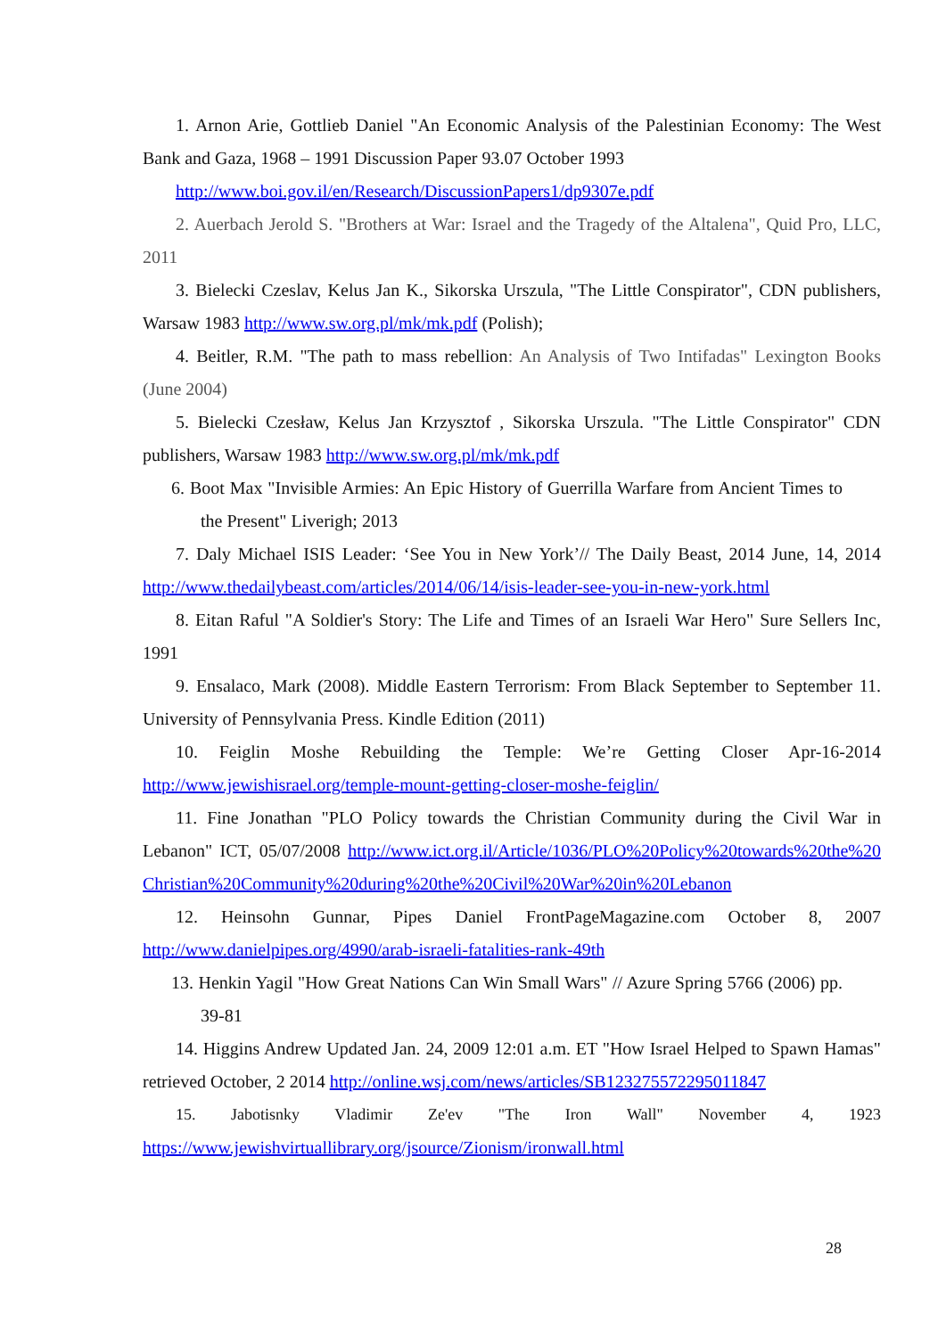1. Arnon Arie, Gottlieb Daniel "An Economic Analysis of the Palestinian Economy: The West Bank and Gaza, 1968 – 1991 Discussion Paper 93.07 October 1993
http://www.boi.gov.il/en/Research/DiscussionPapers1/dp9307e.pdf
2. Auerbach Jerold S. "Brothers at War: Israel and the Tragedy of the Altalena", Quid Pro, LLC, 2011
3. Bielecki Czeslav, Kelus Jan K., Sikorska Urszula, "The Little Conspirator", CDN publishers, Warsaw 1983 http://www.sw.org.pl/mk/mk.pdf (Polish);
4. Beitler, R.M. "The path to mass rebellion: An Analysis of Two Intifadas" Lexington Books (June 2004)
5. Bielecki Czesław, Kelus Jan Krzysztof , Sikorska Urszula. "The Little Conspirator" CDN publishers, Warsaw 1983 http://www.sw.org.pl/mk/mk.pdf
6. Boot Max "Invisible Armies: An Epic History of Guerrilla Warfare from Ancient Times to the Present" Liverigh; 2013
7. Daly Michael ISIS Leader: ‘See You in New York’// The Daily Beast, 2014 June, 14, 2014 http://www.thedailybeast.com/articles/2014/06/14/isis-leader-see-you-in-new-york.html
8. Eitan Raful "A Soldier's Story: The Life and Times of an Israeli War Hero" Sure Sellers Inc, 1991
9. Ensalaco, Mark (2008). Middle Eastern Terrorism: From Black September to September 11. University of Pennsylvania Press. Kindle Edition (2011)
10. Feiglin Moshe Rebuilding the Temple: We’re Getting Closer Apr-16-2014 http://www.jewishisrael.org/temple-mount-getting-closer-moshe-feiglin/
11. Fine Jonathan "PLO Policy towards the Christian Community during the Civil War in Lebanon" ICT, 05/07/2008 http://www.ict.org.il/Article/1036/PLO%20Policy%20towards%20the%20Christian%20Community%20during%20the%20Civil%20War%20in%20Lebanon
12. Heinsohn Gunnar, Pipes Daniel FrontPageMagazine.com October 8, 2007 http://www.danielpipes.org/4990/arab-israeli-fatalities-rank-49th
13. Henkin Yagil "How Great Nations Can Win Small Wars" // Azure Spring 5766 (2006) pp. 39-81
14. Higgins Andrew Updated Jan. 24, 2009 12:01 a.m. ET "How Israel Helped to Spawn Hamas" retrieved October, 2 2014 http://online.wsj.com/news/articles/SB123275572295011847
15. Jabotisnky Vladimir Ze'ev "The Iron Wall" November 4, 1923 https://www.jewishvirtuallibrary.org/jsource/Zionism/ironwall.html
28